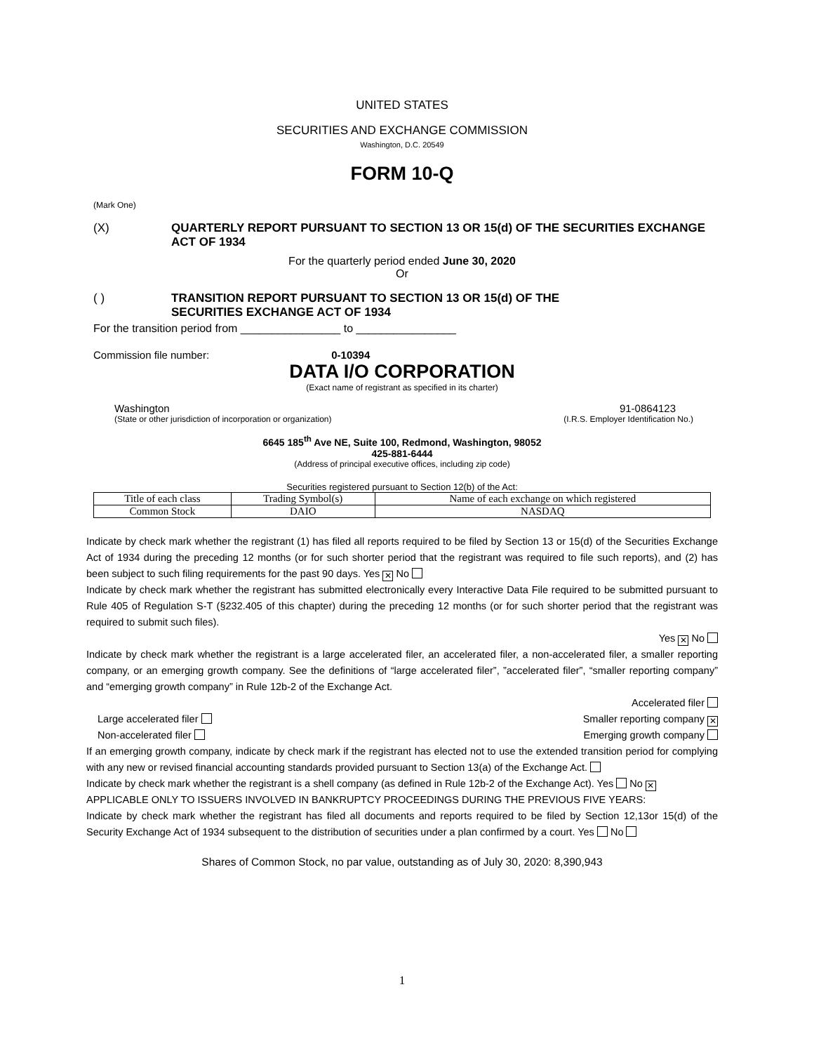UNITED STATES
SECURITIES AND EXCHANGE COMMISSION
Washington, D.C. 20549
FORM 10-Q
(Mark One)
(X) QUARTERLY REPORT PURSUANT TO SECTION 13 OR 15(d) OF THE SECURITIES EXCHANGE ACT OF 1934
For the quarterly period ended June 30, 2020
Or
( ) TRANSITION REPORT PURSUANT TO SECTION 13 OR 15(d) OF THE
SECURITIES EXCHANGE ACT OF 1934
For the transition period from ________________ to ________________
Commission file number: 0-10394
DATA I/O CORPORATION
(Exact name of registrant as specified in its charter)
Washington 91-0864123
(State or other jurisdiction of incorporation or organization) (I.R.S. Employer Identification No.)
6645 185<sup>th</sup> Ave NE, Suite 100, Redmond, Washington, 98052
425-881-6444
(Address of principal executive offices, including zip code)
Securities registered pursuant to Section 12(b) of the Act:
| Title of each class | Trading Symbol(s) | Name of each exchange on which registered |
| Common Stock | DAIO | NASDAQ |
Indicate by check mark whether the registrant (1) has filed all reports required to be filed by Section 13 or 15(d) of the Securities Exchange Act of 1934 during the preceding 12 months (or for such shorter period that the registrant was required to file such reports), and (2) has been subject to such filing requirements for the past 90 days. Yes ✕ No
Indicate by check mark whether the registrant has submitted electronically every Interactive Data File required to be submitted pursuant to Rule 405 of Regulation S-T (§232.405 of this chapter) during the preceding 12 months (or for such shorter period that the registrant was required to submit such files).
Yes ✕ No
Indicate by check mark whether the registrant is a large accelerated filer, an accelerated filer, a non-accelerated filer, a smaller reporting company, or an emerging growth company. See the definitions of “large accelerated filer”, ”accelerated filer”, “smaller reporting company” and “emerging growth company” in Rule 12b-2 of the Exchange Act.
Accelerated filer
Large accelerated filer Smaller reporting company ✕
Non-accelerated filer Emerging growth company
If an emerging growth company, indicate by check mark if the registrant has elected not to use the extended transition period for complying with any new or revised financial accounting standards provided pursuant to Section 13(a) of the Exchange Act.
Indicate by check mark whether the registrant is a shell company (as defined in Rule 12b-2 of the Exchange Act). Yes No ✕
APPLICABLE ONLY TO ISSUERS INVOLVED IN BANKRUPTCY PROCEEDINGS DURING THE PREVIOUS FIVE YEARS:
Indicate by check mark whether the registrant has filed all documents and reports required to be filed by Section 12,13or 15(d) of the Security Exchange Act of 1934 subsequent to the distribution of securities under a plan confirmed by a court. Yes No
Shares of Common Stock, no par value, outstanding as of July 30, 2020: 8,390,943
1